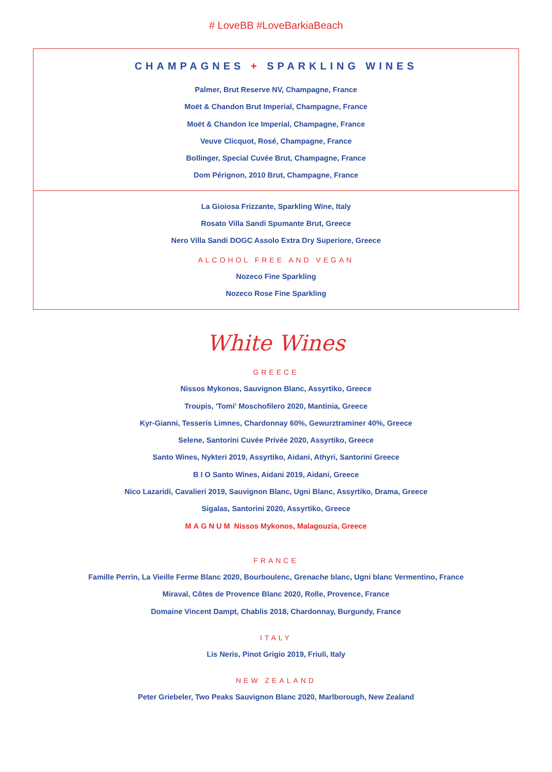# LoveBB #LoveBarkiaBeach
CHAMPAGNES + SPARKLING WINES
Palmer, Brut Reserve NV, Champagne, France
Moët & Chandon Brut Imperial, Champagne, France
Moët & Chandon Ice Imperial, Champagne, France
Veuve Clicquot, Rosé, Champagne, France
Bollinger, Special Cuvée Brut, Champagne, France
Dom Pérignon, 2010 Brut, Champagne, France
La Gioiosa Frizzante, Sparkling Wine, Italy
Rosato Villa Sandi Spumante Brut, Greece
Nero Villa Sandi DOGC Assolo Extra Dry Superiore, Greece
ALCOHOL FREE AND VEGAN
Nozeco Fine Sparkling
Nozeco Rose Fine Sparkling
White Wines
GREECE
Nissos Mykonos, Sauvignon Blanc, Assyrtiko, Greece
Troupis, 'Tomi' Moschofilero 2020, Mantinia, Greece
Kyr-Gianni, Tesseris Limnes, Chardonnay 60%, Gewurztraminer 40%, Greece
Selene, Santorini Cuvée Privée 2020, Assyrtiko, Greece
Santo Wines, Nykteri 2019, Assyrtiko, Aidani, Athyri, Santorini Greece
B I O Santo Wines, Aidani 2019, Aidani, Greece
Nico Lazaridi, Cavalieri 2019, Sauvignon Blanc, Ugni Blanc, Assyrtiko, Drama, Greece
Sigalas, Santorini 2020, Assyrtiko, Greece
MAGNUM Nissos Mykonos, Malagouzia, Greece
FRANCE
Famille Perrin, La Vieille Ferme Blanc 2020, Bourboulenc, Grenache blanc, Ugni blanc Vermentino, France
Miraval, Côtes de Provence Blanc 2020, Rolle, Provence, France
Domaine Vincent Dampt, Chablis 2018, Chardonnay, Burgundy, France
ITALY
Lis Neris, Pinot Grigio 2019, Friuli, Italy
NEW ZEALAND
Peter Griebeler, Two Peaks Sauvignon Blanc 2020, Marlborough, New Zealand